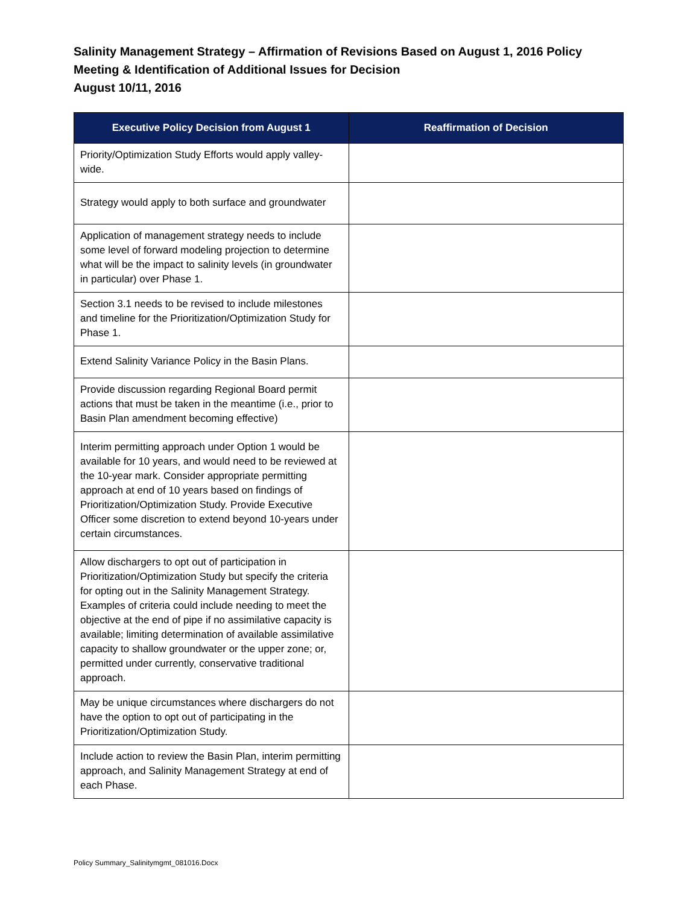Salinity Management Strategy – Affirmation of Revisions Based on August 1, 2016 Policy Meeting & Identification of Additional Issues for Decision
August 10/11, 2016
| Executive Policy Decision from August 1 | Reaffirmation of Decision |
| --- | --- |
| Priority/Optimization Study Efforts would apply valley-wide. | |
| Strategy would apply to both surface and groundwater | |
| Application of management strategy needs to include some level of forward modeling projection to determine what will be the impact to salinity levels (in groundwater in particular) over Phase 1. | |
| Section 3.1 needs to be revised to include milestones and timeline for the Prioritization/Optimization Study for Phase 1. | |
| Extend Salinity Variance Policy in the Basin Plans. | |
| Provide discussion regarding Regional Board permit actions that must be taken in the meantime (i.e., prior to Basin Plan amendment becoming effective) | |
| Interim permitting approach under Option 1 would be available for 10 years, and would need to be reviewed at the 10-year mark. Consider appropriate permitting approach at end of 10 years based on findings of Prioritization/Optimization Study. Provide Executive Officer some discretion to extend beyond 10-years under certain circumstances. | |
| Allow dischargers to opt out of participation in Prioritization/Optimization Study but specify the criteria for opting out in the Salinity Management Strategy. Examples of criteria could include needing to meet the objective at the end of pipe if no assimilative capacity is available; limiting determination of available assimilative capacity to shallow groundwater or the upper zone; or, permitted under currently, conservative traditional approach. | |
| May be unique circumstances where dischargers do not have the option to opt out of participating in the Prioritization/Optimization Study. | |
| Include action to review the Basin Plan, interim permitting approach, and Salinity Management Strategy at end of each Phase. | |
Policy Summary_Salinitymgmt_081016.Docx